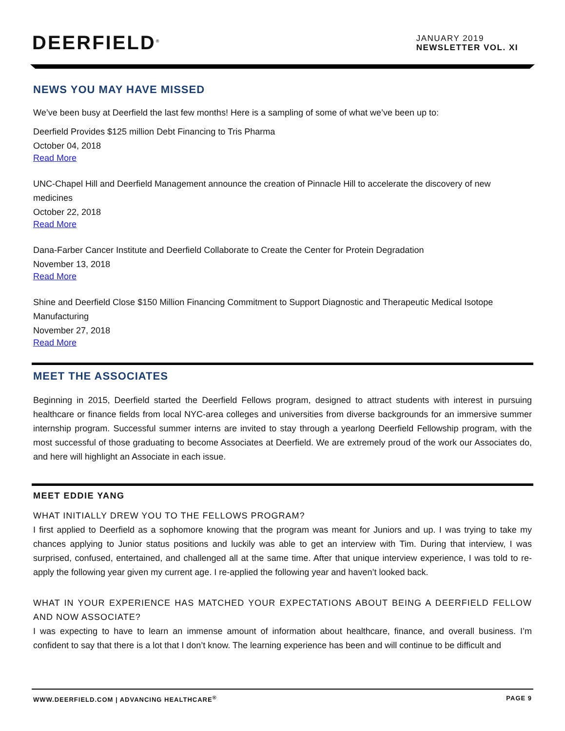DEERFIELD<sup>®</sup>
JANUARY 2019
NEWSLETTER VOL. XI
NEWS YOU MAY HAVE MISSED
We’ve been busy at Deerfield the last few months! Here is a sampling of some of what we’ve been up to:
Deerfield Provides $125 million Debt Financing to Tris Pharma
October 04, 2018
Read More
UNC-Chapel Hill and Deerfield Management announce the creation of Pinnacle Hill to accelerate the discovery of new medicines
October 22, 2018
Read More
Dana-Farber Cancer Institute and Deerfield Collaborate to Create the Center for Protein Degradation
November 13, 2018
Read More
Shine and Deerfield Close $150 Million Financing Commitment to Support Diagnostic and Therapeutic Medical Isotope Manufacturing
November 27, 2018
Read More
MEET THE ASSOCIATES
Beginning in 2015, Deerfield started the Deerfield Fellows program, designed to attract students with interest in pursuing healthcare or finance fields from local NYC-area colleges and universities from diverse backgrounds for an immersive summer internship program. Successful summer interns are invited to stay through a yearlong Deerfield Fellowship program, with the most successful of those graduating to become Associates at Deerfield. We are extremely proud of the work our Associates do, and here will highlight an Associate in each issue.
MEET EDDIE YANG
WHAT INITIALLY DREW YOU TO THE FELLOWS PROGRAM?
I first applied to Deerfield as a sophomore knowing that the program was meant for Juniors and up. I was trying to take my chances applying to Junior status positions and luckily was able to get an interview with Tim. During that interview, I was surprised, confused, entertained, and challenged all at the same time. After that unique interview experience, I was told to re-apply the following year given my current age. I re-applied the following year and haven’t looked back.
WHAT IN YOUR EXPERIENCE HAS MATCHED YOUR EXPECTATIONS ABOUT BEING A DEERFIELD FELLOW AND NOW ASSOCIATE?
I was expecting to have to learn an immense amount of information about healthcare, finance, and overall business. I’m confident to say that there is a lot that I don’t know. The learning experience has been and will continue to be difficult and
WWW.DEERFIELD.COM | ADVANCING HEALTHCARE<sup>®</sup> PAGE 9